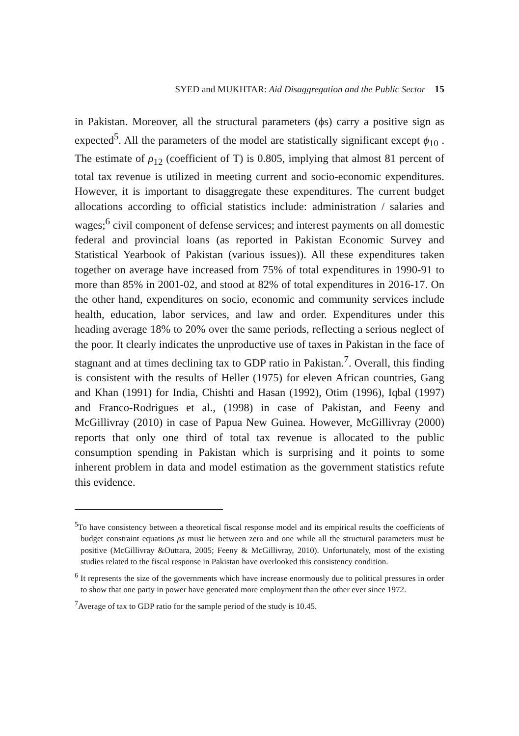SYED and MUKHTAR: Aid Disaggregation and the Public Sector 15
in Pakistan. Moreover, all the structural parameters (ϕs) carry a positive sign as expected<sup>5</sup>. All the parameters of the model are statistically significant except ϕ<sub>10</sub> . The estimate of ρ<sub>12</sub> (coefficient of T) is 0.805, implying that almost 81 percent of total tax revenue is utilized in meeting current and socio-economic expenditures. However, it is important to disaggregate these expenditures. The current budget allocations according to official statistics include: administration / salaries and wages;<sup>6</sup> civil component of defense services; and interest payments on all domestic federal and provincial loans (as reported in Pakistan Economic Survey and Statistical Yearbook of Pakistan (various issues)). All these expenditures taken together on average have increased from 75% of total expenditures in 1990-91 to more than 85% in 2001-02, and stood at 82% of total expenditures in 2016-17. On the other hand, expenditures on socio, economic and community services include health, education, labor services, and law and order. Expenditures under this heading average 18% to 20% over the same periods, reflecting a serious neglect of the poor. It clearly indicates the unproductive use of taxes in Pakistan in the face of stagnant and at times declining tax to GDP ratio in Pakistan.<sup>7</sup>. Overall, this finding is consistent with the results of Heller (1975) for eleven African countries, Gang and Khan (1991) for India, Chishti and Hasan (1992), Otim (1996), Iqbal (1997) and Franco-Rodrigues et al., (1998) in case of Pakistan, and Feeny and McGillivray (2010) in case of Papua New Guinea. However, McGillivray (2000) reports that only one third of total tax revenue is allocated to the public consumption spending in Pakistan which is surprising and it points to some inherent problem in data and model estimation as the government statistics refute this evidence.
<sup>5</sup> To have consistency between a theoretical fiscal response model and its empirical results the coefficients of budget constraint equations ρs must lie between zero and one while all the structural parameters must be positive (McGillivray &Outtara, 2005; Feeny & McGillivray, 2010). Unfortunately, most of the existing studies related to the fiscal response in Pakistan have overlooked this consistency condition.
<sup>6</sup> It represents the size of the governments which have increase enormously due to political pressures in order to show that one party in power have generated more employment than the other ever since 1972.
<sup>7</sup> Average of tax to GDP ratio for the sample period of the study is 10.45.